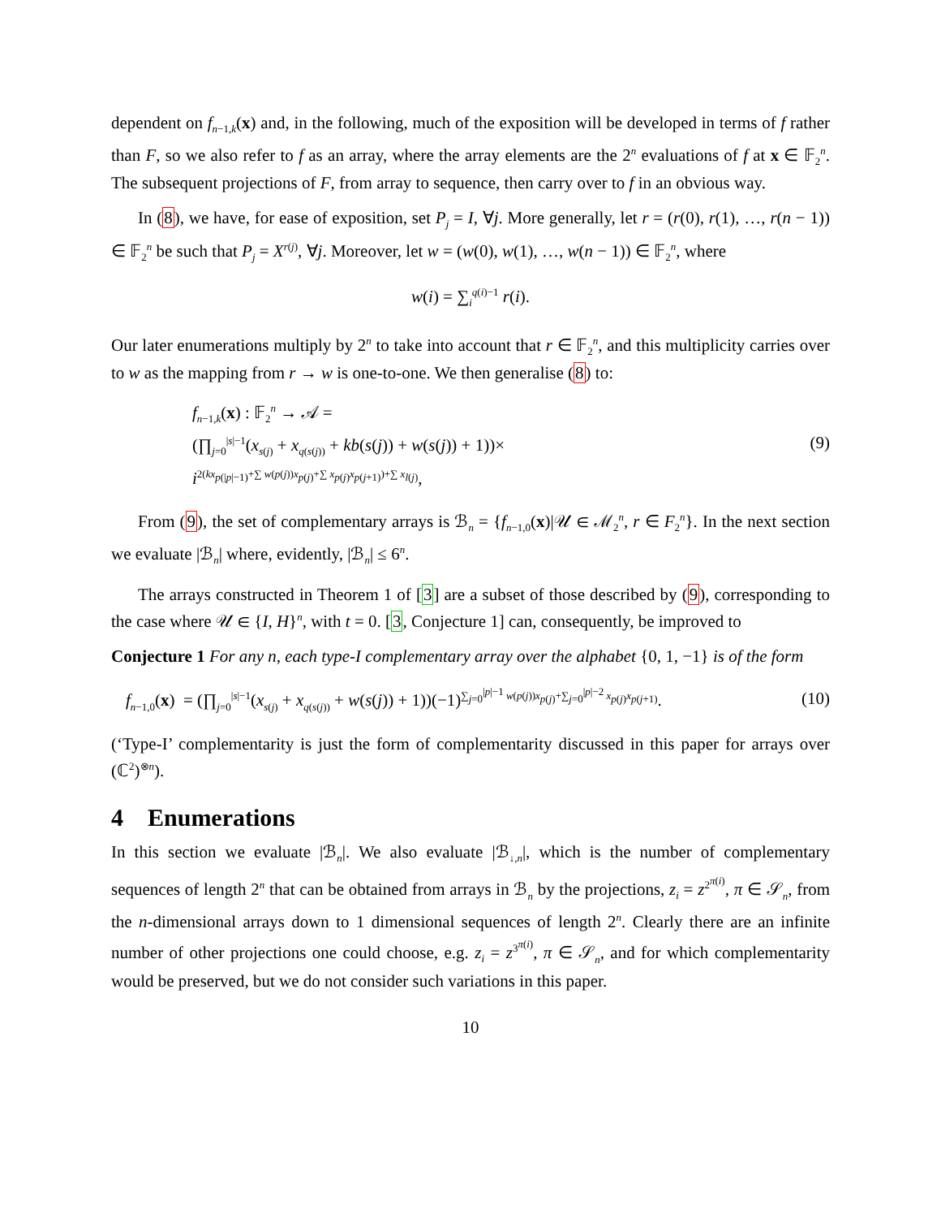dependent on f<sub>n−1,k</sub>(x) and, in the following, much of the exposition will be developed in terms of f rather than F, so we also refer to f as an array, where the array elements are the 2<sup>n</sup> evaluations of f at x ∈ 𝔽<sub>2</sub><sup>n</sup>. The subsequent projections of F, from array to sequence, then carry over to f in an obvious way.
In (8), we have, for ease of exposition, set P<sub>j</sub> = I, ∀j. More generally, let r = (r(0), r(1), …, r(n − 1)) ∈ 𝔽<sub>2</sub><sup>n</sup> be such that P<sub>j</sub> = X<sup>r(j)</sup>, ∀j. Moreover, let w = (w(0), w(1), …, w(n − 1)) ∈ 𝔽<sub>2</sub><sup>n</sup>, where
w(i) = ∑<sub>i</sub><sup>q(i)−1</sup> r(i).
Our later enumerations multiply by 2<sup>n</sup> to take into account that r ∈ 𝔽<sub>2</sub><sup>n</sup>, and this multiplicity carries over to w as the mapping from r → w is one-to-one. We then generalise (8) to:
f<sub>n−1,k</sub>(x) : 𝔽<sub>2</sub><sup>n</sup> → 𝒜 =
(∏<sub>j=0</sub><sup>|s|−1</sup>(x<sub>s(j)</sub> + x<sub>q(s(j))</sub> + kb(s(j)) + w(s(j)) + 1))×
i<sup>2(kx<sub>p(|p|−1)</sub>+∑ w(p(j))x<sub>p(j)</sub>+∑ x<sub>p(j)</sub>x<sub>p(j+1)</sub>)+∑ x<sub>l(j)</sub></sup>,
(9)
From (9), the set of complementary arrays is ℬ<sub>n</sub> = {f<sub>n−1,0</sub>(x)|𝒰 ∈ ℳ<sub>2</sub><sup>n</sup>, r ∈ F<sub>2</sub><sup>n</sup>}. In the next section we evaluate |ℬ<sub>n</sub>| where, evidently, |ℬ<sub>n</sub>| ≤ 6<sup>n</sup>.
The arrays constructed in Theorem 1 of [3] are a subset of those described by (9), corresponding to the case where 𝒰 ∈ {I, H}<sup>n</sup>, with t = 0. [3, Conjecture 1] can, consequently, be improved to
Conjecture 1 For any n, each type-I complementary array over the alphabet {0, 1, −1} is of the form
f<sub>n−1,0</sub>(x) = (∏<sub>j=0</sub><sup>|s|−1</sup>(x<sub>s(j)</sub> + x<sub>q(s(j))</sub> + w(s(j)) + 1))(−1)<sup>∑<sub>j=0</sub><sup>|p|−1</sup> w(p(j))x<sub>p(j)</sub>+∑<sub>j=0</sub><sup>|p|−2</sup> x<sub>p(j)</sub>x<sub>p(j+1)</sub></sup>.
(10)
(‘Type-I’ complementarity is just the form of complementarity discussed in this paper for arrays over (ℂ<sup>2</sup>)<sup>⊗n</sup>).
4 Enumerations
In this section we evaluate |ℬ<sub>n</sub>|. We also evaluate |ℬ<sub>↓,n</sub>|, which is the number of complementary sequences of length 2<sup>n</sup> that can be obtained from arrays in ℬ<sub>n</sub> by the projections, z<sub>i</sub> = z<sup>2<sup>π(i)</sup></sup>, π ∈ 𝒮<sub>n</sub>, from the n-dimensional arrays down to 1 dimensional sequences of length 2<sup>n</sup>. Clearly there are an infinite number of other projections one could choose, e.g. z<sub>i</sub> = z<sup>3<sup>π(i)</sup></sup>, π ∈ 𝒮<sub>n</sub>, and for which complementarity would be preserved, but we do not consider such variations in this paper.
10